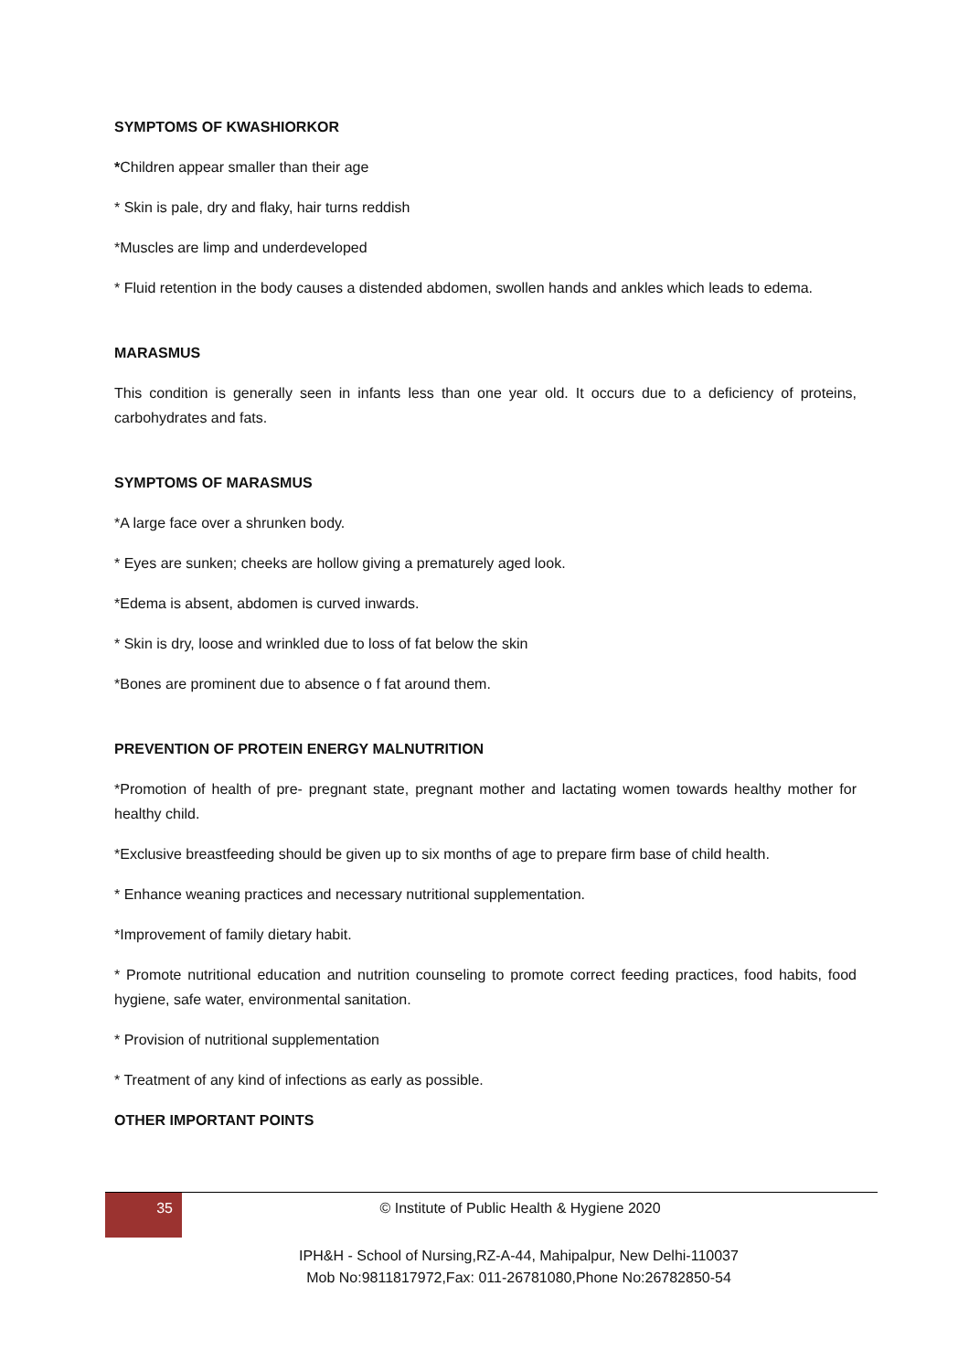SYMPTOMS OF KWASHIORKOR
*Children appear smaller than their age
* Skin is pale, dry and flaky, hair turns reddish
*Muscles are limp and underdeveloped
* Fluid retention in the body causes a distended abdomen, swollen hands and ankles which leads to edema.
MARASMUS
This condition is generally seen in infants less than one year old. It occurs due to a deficiency of proteins, carbohydrates and fats.
SYMPTOMS OF MARASMUS
*A large face over a shrunken body.
* Eyes are sunken; cheeks are hollow giving a prematurely aged look.
*Edema is absent, abdomen is curved inwards.
* Skin is dry, loose and wrinkled due to loss of fat below the skin
*Bones are prominent due to absence o f fat around them.
PREVENTION OF PROTEIN ENERGY MALNUTRITION
*Promotion of health of pre- pregnant state, pregnant mother and lactating women towards healthy mother for healthy child.
*Exclusive breastfeeding should be given up to six months of age to prepare firm base of child health.
* Enhance weaning practices and necessary nutritional supplementation.
*Improvement of family dietary habit.
* Promote nutritional education and nutrition counseling to promote correct feeding practices, food habits, food hygiene, safe water, environmental sanitation.
* Provision of nutritional supplementation
* Treatment of any kind of infections as early as possible.
OTHER IMPORTANT POINTS
35 © Institute of Public Health & Hygiene 2020
IPH&H - School of Nursing,RZ-A-44, Mahipalpur, New Delhi-110037
Mob No:9811817972,Fax: 011-26781080,Phone No:26782850-54